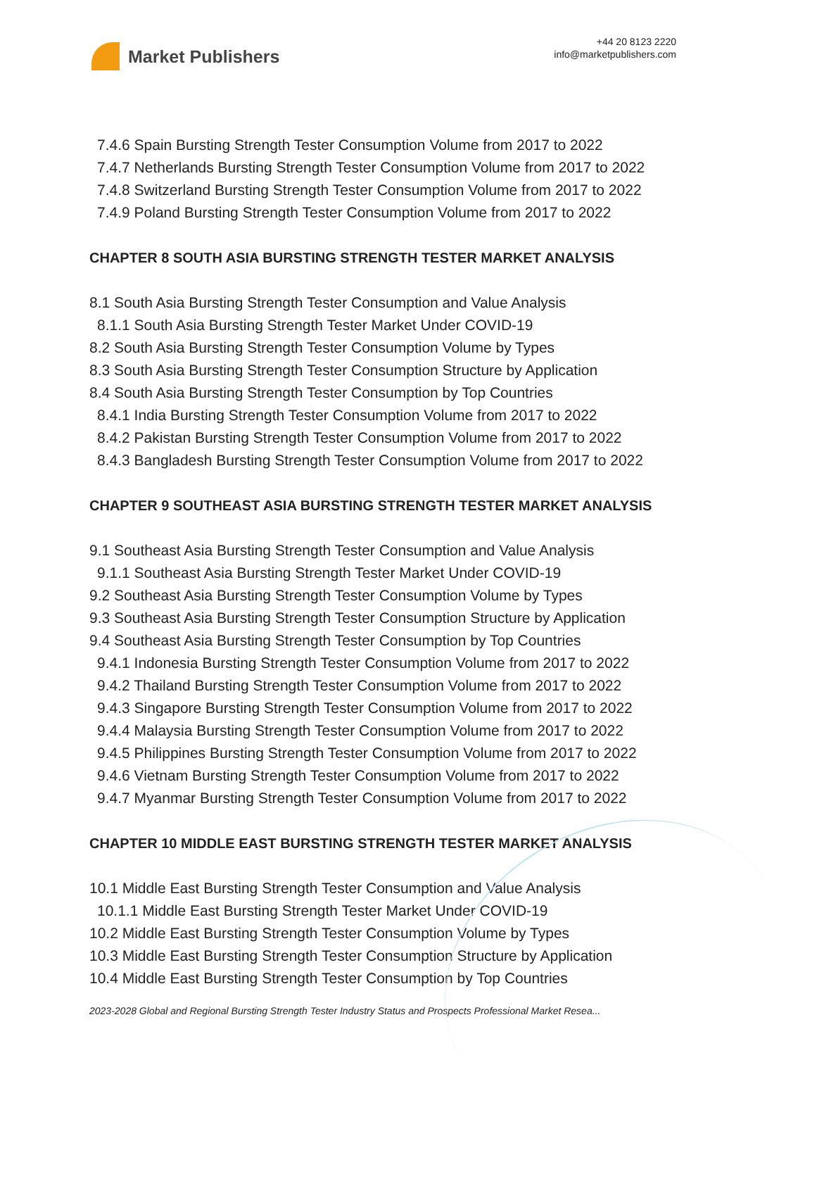Market Publishers
+44 20 8123 2220
info@marketpublishers.com
7.4.6 Spain Bursting Strength Tester Consumption Volume from 2017 to 2022
7.4.7 Netherlands Bursting Strength Tester Consumption Volume from 2017 to 2022
7.4.8 Switzerland Bursting Strength Tester Consumption Volume from 2017 to 2022
7.4.9 Poland Bursting Strength Tester Consumption Volume from 2017 to 2022
CHAPTER 8 SOUTH ASIA BURSTING STRENGTH TESTER MARKET ANALYSIS
8.1 South Asia Bursting Strength Tester Consumption and Value Analysis
8.1.1 South Asia Bursting Strength Tester Market Under COVID-19
8.2 South Asia Bursting Strength Tester Consumption Volume by Types
8.3 South Asia Bursting Strength Tester Consumption Structure by Application
8.4 South Asia Bursting Strength Tester Consumption by Top Countries
8.4.1 India Bursting Strength Tester Consumption Volume from 2017 to 2022
8.4.2 Pakistan Bursting Strength Tester Consumption Volume from 2017 to 2022
8.4.3 Bangladesh Bursting Strength Tester Consumption Volume from 2017 to 2022
CHAPTER 9 SOUTHEAST ASIA BURSTING STRENGTH TESTER MARKET ANALYSIS
9.1 Southeast Asia Bursting Strength Tester Consumption and Value Analysis
9.1.1 Southeast Asia Bursting Strength Tester Market Under COVID-19
9.2 Southeast Asia Bursting Strength Tester Consumption Volume by Types
9.3 Southeast Asia Bursting Strength Tester Consumption Structure by Application
9.4 Southeast Asia Bursting Strength Tester Consumption by Top Countries
9.4.1 Indonesia Bursting Strength Tester Consumption Volume from 2017 to 2022
9.4.2 Thailand Bursting Strength Tester Consumption Volume from 2017 to 2022
9.4.3 Singapore Bursting Strength Tester Consumption Volume from 2017 to 2022
9.4.4 Malaysia Bursting Strength Tester Consumption Volume from 2017 to 2022
9.4.5 Philippines Bursting Strength Tester Consumption Volume from 2017 to 2022
9.4.6 Vietnam Bursting Strength Tester Consumption Volume from 2017 to 2022
9.4.7 Myanmar Bursting Strength Tester Consumption Volume from 2017 to 2022
CHAPTER 10 MIDDLE EAST BURSTING STRENGTH TESTER MARKET ANALYSIS
10.1 Middle East Bursting Strength Tester Consumption and Value Analysis
10.1.1 Middle East Bursting Strength Tester Market Under COVID-19
10.2 Middle East Bursting Strength Tester Consumption Volume by Types
10.3 Middle East Bursting Strength Tester Consumption Structure by Application
10.4 Middle East Bursting Strength Tester Consumption by Top Countries
2023-2028 Global and Regional Bursting Strength Tester Industry Status and Prospects Professional Market Resea...